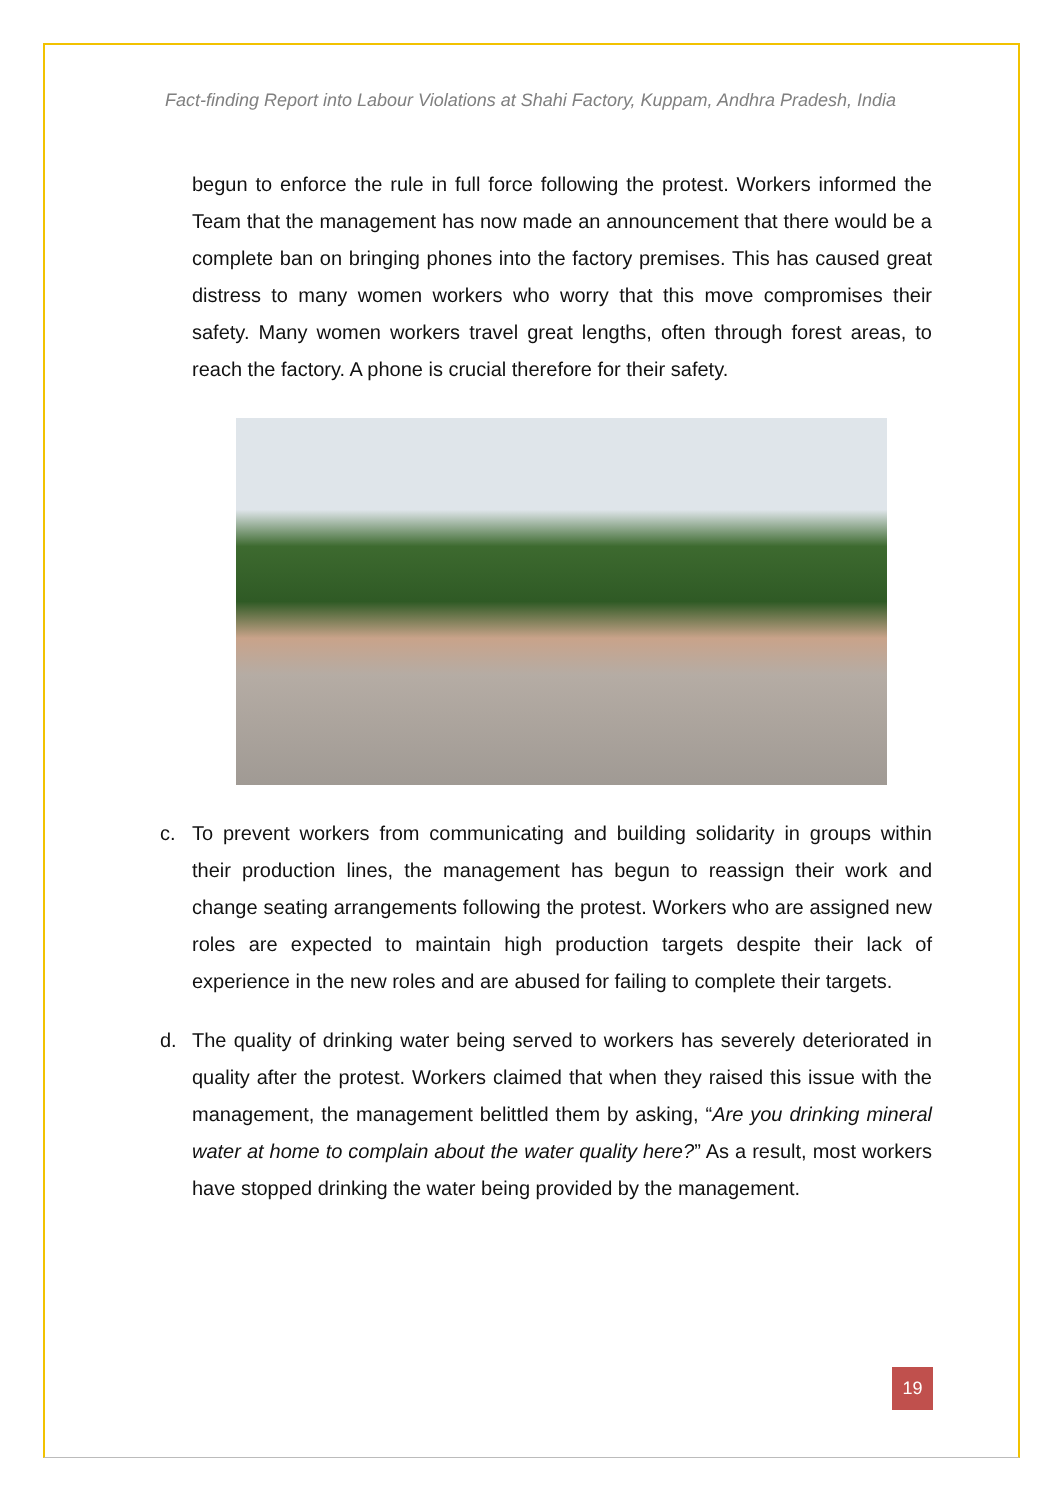Fact-finding Report into Labour Violations at Shahi Factory, Kuppam, Andhra Pradesh, India
begun to enforce the rule in full force following the protest. Workers informed the Team that the management has now made an announcement that there would be a complete ban on bringing phones into the factory premises. This has caused great distress to many women workers who worry that this move compromises their safety. Many women workers travel great lengths, often through forest areas, to reach the factory. A phone is crucial therefore for their safety.
c. To prevent workers from communicating and building solidarity in groups within their production lines, the management has begun to reassign their work and change seating arrangements following the protest. Workers who are assigned new roles are expected to maintain high production targets despite their lack of experience in the new roles and are abused for failing to complete their targets.
d. The quality of drinking water being served to workers has severely deteriorated in quality after the protest. Workers claimed that when they raised this issue with the management, the management belittled them by asking, “Are you drinking mineral water at home to complain about the water quality here?” As a result, most workers have stopped drinking the water being provided by the management.
19